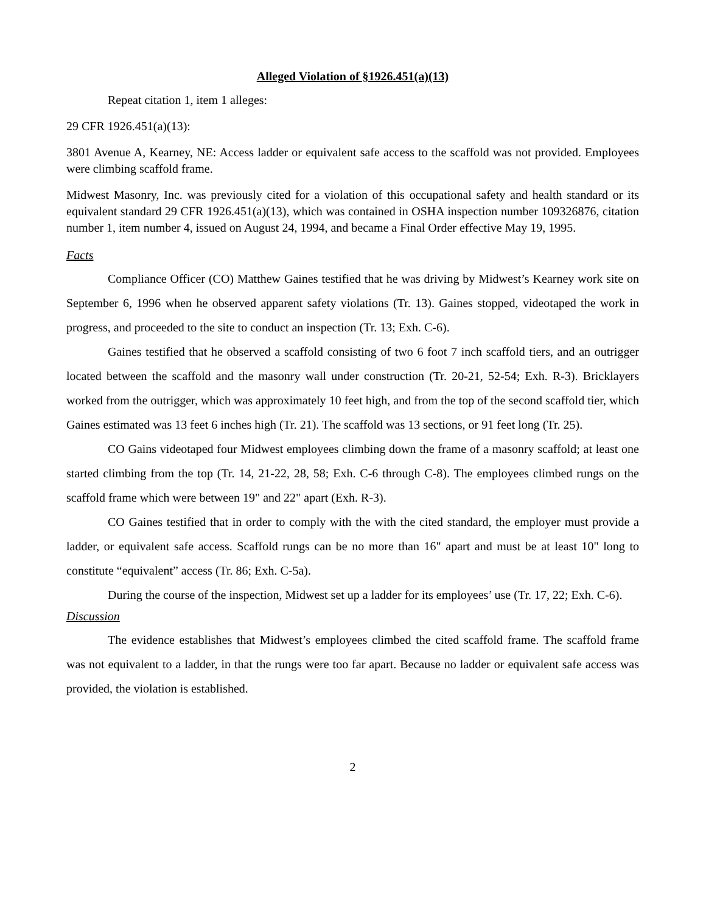Alleged Violation of §1926.451(a)(13)
Repeat citation 1, item 1 alleges:
29 CFR 1926.451(a)(13):
3801 Avenue A, Kearney, NE: Access ladder or equivalent safe access to the scaffold was not provided. Employees were climbing scaffold frame.
Midwest Masonry, Inc. was previously cited for a violation of this occupational safety and health standard or its equivalent standard 29 CFR 1926.451(a)(13), which was contained in OSHA inspection number 109326876, citation number 1, item number 4, issued on August 24, 1994, and became a Final Order effective May 19, 1995.
Facts
Compliance Officer (CO) Matthew Gaines testified that he was driving by Midwest’s Kearney work site on September 6, 1996 when he observed apparent safety violations (Tr. 13). Gaines stopped, videotaped the work in progress, and proceeded to the site to conduct an inspection (Tr. 13; Exh. C-6).
Gaines testified that he observed a scaffold consisting of two 6 foot 7 inch scaffold tiers, and an outrigger located between the scaffold and the masonry wall under construction (Tr. 20-21, 52-54; Exh. R-3). Bricklayers worked from the outrigger, which was approximately 10 feet high, and from the top of the second scaffold tier, which Gaines estimated was 13 feet 6 inches high (Tr. 21). The scaffold was 13 sections, or 91 feet long (Tr. 25).
CO Gains videotaped four Midwest employees climbing down the frame of a masonry scaffold; at least one started climbing from the top (Tr. 14, 21-22, 28, 58; Exh. C-6 through C-8). The employees climbed rungs on the scaffold frame which were between 19" and 22" apart (Exh. R-3).
CO Gaines testified that in order to comply with the with the cited standard, the employer must provide a ladder, or equivalent safe access. Scaffold rungs can be no more than 16" apart and must be at least 10" long to constitute “equivalent” access (Tr. 86; Exh. C-5a).
During the course of the inspection, Midwest set up a ladder for its employees’ use (Tr. 17, 22; Exh. C-6).
Discussion
The evidence establishes that Midwest’s employees climbed the cited scaffold frame. The scaffold frame was not equivalent to a ladder, in that the rungs were too far apart. Because no ladder or equivalent safe access was provided, the violation is established.
2